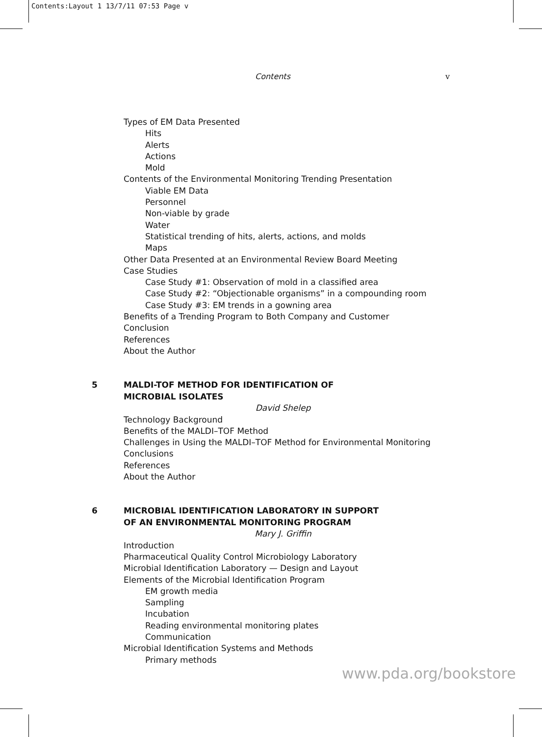Contents:Layout 1 13/7/11 07:53 Page v
Contents v
Types of EM Data Presented
Hits
Alerts
Actions
Mold
Contents of the Environmental Monitoring Trending Presentation
Viable EM Data
Personnel
Non-viable by grade
Water
Statistical trending of hits, alerts, actions, and molds
Maps
Other Data Presented at an Environmental Review Board Meeting
Case Studies
Case Study #1: Observation of mold in a classified area
Case Study #2: “Objectionable organisms” in a compounding room
Case Study #3: EM trends in a gowning area
Benefits of a Trending Program to Both Company and Customer
Conclusion
References
About the Author
5 MALDI-TOF METHOD FOR IDENTIFICATION OF
MICROBIAL ISOLATES
David Shelep
Technology Background
Benefits of the MALDI–TOF Method
Challenges in Using the MALDI–TOF Method for Environmental Monitoring
Conclusions
References
About the Author
6 MICROBIAL IDENTIFICATION LABORATORY IN SUPPORT
OF AN ENVIRONMENTAL MONITORING PROGRAM
Mary J. Griffin
Introduction
Pharmaceutical Quality Control Microbiology Laboratory
Microbial Identification Laboratory — Design and Layout
Elements of the Microbial Identification Program
EM growth media
Sampling
Incubation
Reading environmental monitoring plates
Communication
Microbial Identification Systems and Methods
Primary methods
www.pda.org/bookstore